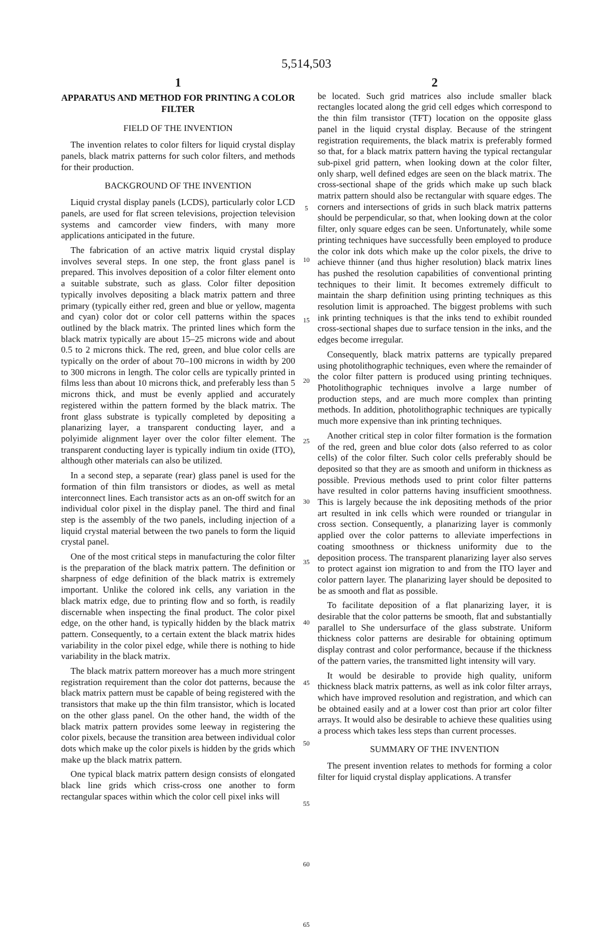5,514,503
1
APPARATUS AND METHOD FOR PRINTING A COLOR FILTER
FIELD OF THE INVENTION
The invention relates to color filters for liquid crystal display panels, black matrix patterns for such color filters, and methods for their production.
BACKGROUND OF THE INVENTION
Liquid crystal display panels (LCDS), particularly color LCD panels, are used for flat screen televisions, projection television systems and camcorder view finders, with many more applications anticipated in the future.
The fabrication of an active matrix liquid crystal display involves several steps. In one step, the front glass panel is prepared. This involves deposition of a color filter element onto a suitable substrate, such as glass. Color filter deposition typically involves depositing a black matrix pattern and three primary (typically either red, green and blue or yellow, magenta and cyan) color dot or color cell patterns within the spaces outlined by the black matrix. The printed lines which form the black matrix typically are about 15–25 microns wide and about 0.5 to 2 microns thick. The red, green, and blue color cells are typically on the order of about 70–100 microns in width by 200 to 300 microns in length. The color cells are typically printed in films less than about 10 microns thick, and preferably less than 5 microns thick, and must be evenly applied and accurately registered within the pattern formed by the black matrix. The front glass substrate is typically completed by depositing a planarizing layer, a transparent conducting layer, and a polyimide alignment layer over the color filter element. The transparent conducting layer is typically indium tin oxide (ITO), although other materials can also be utilized.
In a second step, a separate (rear) glass panel is used for the formation of thin film transistors or diodes, as well as metal interconnect lines. Each transistor acts as an on-off switch for an individual color pixel in the display panel. The third and final step is the assembly of the two panels, including injection of a liquid crystal material between the two panels to form the liquid crystal panel.
One of the most critical steps in manufacturing the color filter is the preparation of the black matrix pattern. The definition or sharpness of edge definition of the black matrix is extremely important. Unlike the colored ink cells, any variation in the black matrix edge, due to printing flow and so forth, is readily discernable when inspecting the final product. The color pixel edge, on the other hand, is typically hidden by the black matrix pattern. Consequently, to a certain extent the black matrix hides variability in the color pixel edge, while there is nothing to hide variability in the black matrix.
The black matrix pattern moreover has a much more stringent registration requirement than the color dot patterns, because the black matrix pattern must be capable of being registered with the transistors that make up the thin film transistor, which is located on the other glass panel. On the other hand, the width of the black matrix pattern provides some leeway in registering the color pixels, because the transition area between individual color dots which make up the color pixels is hidden by the grids which make up the black matrix pattern.
One typical black matrix pattern design consists of elongated black line grids which criss-cross one another to form rectangular spaces within which the color cell pixel inks will
5
10
15
20
25
30
35
40
45
50
55
60
65
2
be located. Such grid matrices also include smaller black rectangles located along the grid cell edges which correspond to the thin film transistor (TFT) location on the opposite glass panel in the liquid crystal display. Because of the stringent registration requirements, the black matrix is preferably formed so that, for a black matrix pattern having the typical rectangular sub-pixel grid pattern, when looking down at the color filter, only sharp, well defined edges are seen on the black matrix. The cross-sectional shape of the grids which make up such black matrix pattern should also be rectangular with square edges. The corners and intersections of grids in such black matrix patterns should be perpendicular, so that, when looking down at the color filter, only square edges can be seen. Unfortunately, while some printing techniques have successfully been employed to produce the color ink dots which make up the color pixels, the drive to achieve thinner (and thus higher resolution) black matrix lines has pushed the resolution capabilities of conventional printing techniques to their limit. It becomes extremely difficult to maintain the sharp definition using printing techniques as this resolution limit is approached. The biggest problems with such ink printing techniques is that the inks tend to exhibit rounded cross-sectional shapes due to surface tension in the inks, and the edges become irregular.
Consequently, black matrix patterns are typically prepared using photolithographic techniques, even where the remainder of the color filter pattern is produced using printing techniques. Photolithographic techniques involve a large number of production steps, and are much more complex than printing methods. In addition, photolithographic techniques are typically much more expensive than ink printing techniques.
Another critical step in color filter formation is the formation of the red, green and blue color dots (also referred to as color cells) of the color filter. Such color cells preferably should be deposited so that they are as smooth and uniform in thickness as possible. Previous methods used to print color filter patterns have resulted in color patterns having insufficient smoothness. This is largely because the ink depositing methods of the prior art resulted in ink cells which were rounded or triangular in cross section. Consequently, a planarizing layer is commonly applied over the color patterns to alleviate imperfections in coating smoothness or thickness uniformity due to the deposition process. The transparent planarizing layer also serves to protect against ion migration to and from the ITO layer and color pattern layer. The planarizing layer should be deposited to be as smooth and flat as possible.
To facilitate deposition of a flat planarizing layer, it is desirable that the color patterns be smooth, flat and substantially parallel to She undersurface of the glass substrate. Uniform thickness color patterns are desirable for obtaining optimum display contrast and color performance, because if the thickness of the pattern varies, the transmitted light intensity will vary.
It would be desirable to provide high quality, uniform thickness black matrix patterns, as well as ink color filter arrays, which have improved resolution and registration, and which can be obtained easily and at a lower cost than prior art color filter arrays. It would also be desirable to achieve these qualities using a process which takes less steps than current processes.
SUMMARY OF THE INVENTION
The present invention relates to methods for forming a color filter for liquid crystal display applications. A transfer